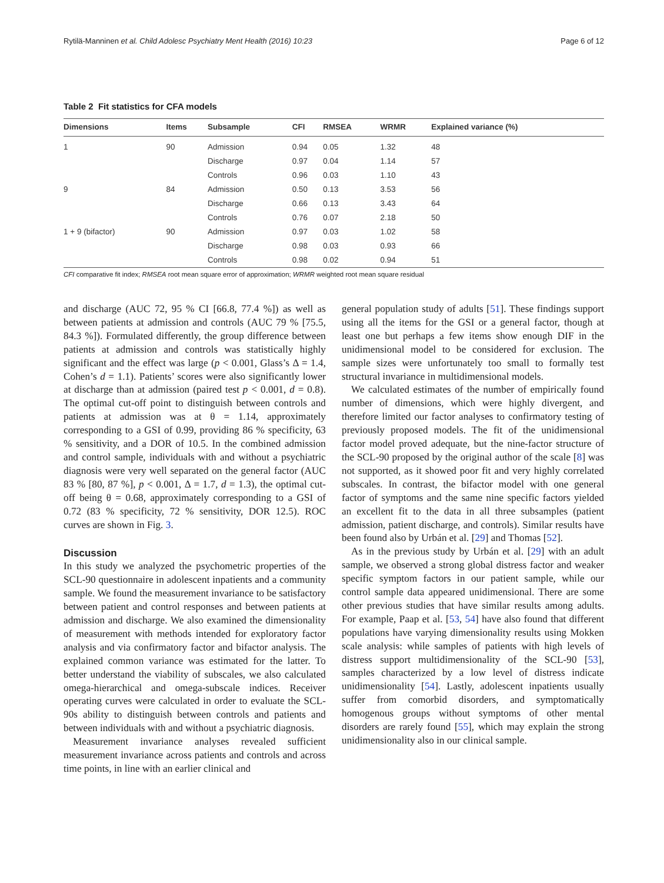Rytilä-Manninen et al. Child Adolesc Psychiatry Ment Health (2016) 10:23 Page 6 of 12
Table 2 Fit statistics for CFA models
| Dimensions | Items | Subsample | CFI | RMSEA | WRMR | Explained variance (%) |
| --- | --- | --- | --- | --- | --- | --- |
| 1 | 90 | Admission | 0.94 | 0.05 | 1.32 | 48 |
| | | Discharge | 0.97 | 0.04 | 1.14 | 57 |
| | | Controls | 0.96 | 0.03 | 1.10 | 43 |
| 9 | 84 | Admission | 0.50 | 0.13 | 3.53 | 56 |
| | | Discharge | 0.66 | 0.13 | 3.43 | 64 |
| | | Controls | 0.76 | 0.07 | 2.18 | 50 |
| 1 + 9 (bifactor) | 90 | Admission | 0.97 | 0.03 | 1.02 | 58 |
| | | Discharge | 0.98 | 0.03 | 0.93 | 66 |
| | | Controls | 0.98 | 0.02 | 0.94 | 51 |
CFI comparative fit index; RMSEA root mean square error of approximation; WRMR weighted root mean square residual
and discharge (AUC 72, 95 % CI [66.8, 77.4 %]) as well as between patients at admission and controls (AUC 79 % [75.5, 84.3 %]). Formulated differently, the group difference between patients at admission and controls was statistically highly significant and the effect was large (p < 0.001, Glass’s Δ = 1.4, Cohen’s d = 1.1). Patients’ scores were also significantly lower at discharge than at admission (paired test p < 0.001, d = 0.8). The optimal cut-off point to distinguish between controls and patients at admission was at θ = 1.14, approximately corresponding to a GSI of 0.99, providing 86 % specificity, 63 % sensitivity, and a DOR of 10.5. In the combined admission and control sample, individuals with and without a psychiatric diagnosis were very well separated on the general factor (AUC 83 % [80, 87 %], p < 0.001, Δ = 1.7, d = 1.3), the optimal cut-off being θ = 0.68, approximately corresponding to a GSI of 0.72 (83 % specificity, 72 % sensitivity, DOR 12.5). ROC curves are shown in Fig. 3.
Discussion
In this study we analyzed the psychometric properties of the SCL-90 questionnaire in adolescent inpatients and a community sample. We found the measurement invariance to be satisfactory between patient and control responses and between patients at admission and discharge. We also examined the dimensionality of measurement with methods intended for exploratory factor analysis and via confirmatory factor and bifactor analysis. The explained common variance was estimated for the latter. To better understand the viability of subscales, we also calculated omega-hierarchical and omega-subscale indices. Receiver operating curves were calculated in order to evaluate the SCL-90s ability to distinguish between controls and patients and between individuals with and without a psychiatric diagnosis.
Measurement invariance analyses revealed sufficient measurement invariance across patients and controls and across time points, in line with an earlier clinical and
general population study of adults [51]. These findings support using all the items for the GSI or a general factor, though at least one but perhaps a few items show enough DIF in the unidimensional model to be considered for exclusion. The sample sizes were unfortunately too small to formally test structural invariance in multidimensional models.
We calculated estimates of the number of empirically found number of dimensions, which were highly divergent, and therefore limited our factor analyses to confirmatory testing of previously proposed models. The fit of the unidimensional factor model proved adequate, but the nine-factor structure of the SCL-90 proposed by the original author of the scale [8] was not supported, as it showed poor fit and very highly correlated subscales. In contrast, the bifactor model with one general factor of symptoms and the same nine specific factors yielded an excellent fit to the data in all three subsamples (patient admission, patient discharge, and controls). Similar results have been found also by Urbán et al. [29] and Thomas [52].
As in the previous study by Urbán et al. [29] with an adult sample, we observed a strong global distress factor and weaker specific symptom factors in our patient sample, while our control sample data appeared unidimensional. There are some other previous studies that have similar results among adults. For example, Paap et al. [53, 54] have also found that different populations have varying dimensionality results using Mokken scale analysis: while samples of patients with high levels of distress support multidimensionality of the SCL-90 [53], samples characterized by a low level of distress indicate unidimensionality [54]. Lastly, adolescent inpatients usually suffer from comorbid disorders, and symptomatically homogenous groups without symptoms of other mental disorders are rarely found [55], which may explain the strong unidimensionality also in our clinical sample.